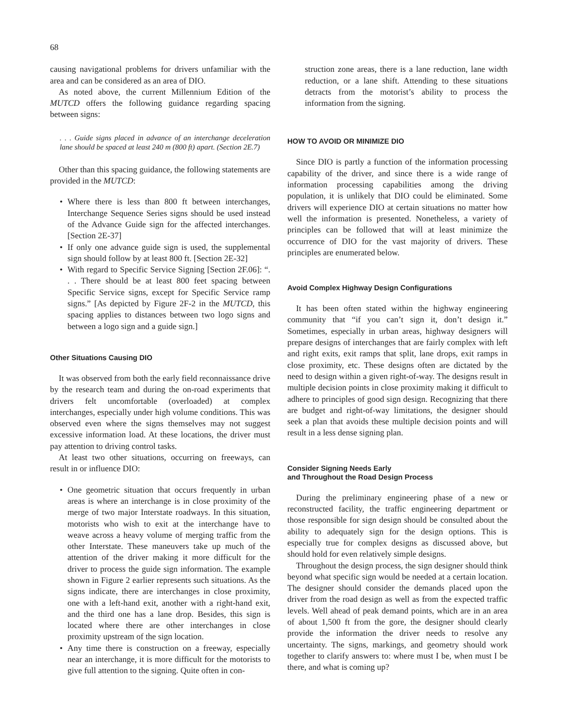68
causing navigational problems for drivers unfamiliar with the area and can be considered as an area of DIO.
As noted above, the current Millennium Edition of the MUTCD offers the following guidance regarding spacing between signs:
. . . Guide signs placed in advance of an interchange deceleration lane should be spaced at least 240 m (800 ft) apart. (Section 2E.7)
Other than this spacing guidance, the following statements are provided in the MUTCD:
• Where there is less than 800 ft between interchanges, Interchange Sequence Series signs should be used instead of the Advance Guide sign for the affected interchanges. [Section 2E-37]
• If only one advance guide sign is used, the supplemental sign should follow by at least 800 ft. [Section 2E-32]
• With regard to Specific Service Signing [Section 2F.06]: “. . . There should be at least 800 feet spacing between Specific Service signs, except for Specific Service ramp signs.” [As depicted by Figure 2F-2 in the MUTCD, this spacing applies to distances between two logo signs and between a logo sign and a guide sign.]
Other Situations Causing DIO
It was observed from both the early field reconnaissance drive by the research team and during the on-road experiments that drivers felt uncomfortable (overloaded) at complex interchanges, especially under high volume conditions. This was observed even where the signs themselves may not suggest excessive information load. At these locations, the driver must pay attention to driving control tasks.
At least two other situations, occurring on freeways, can result in or influence DIO:
• One geometric situation that occurs frequently in urban areas is where an interchange is in close proximity of the merge of two major Interstate roadways. In this situation, motorists who wish to exit at the interchange have to weave across a heavy volume of merging traffic from the other Interstate. These maneuvers take up much of the attention of the driver making it more difficult for the driver to process the guide sign information. The example shown in Figure 2 earlier represents such situations. As the signs indicate, there are interchanges in close proximity, one with a left-hand exit, another with a right-hand exit, and the third one has a lane drop. Besides, this sign is located where there are other interchanges in close proximity upstream of the sign location.
• Any time there is construction on a freeway, especially near an interchange, it is more difficult for the motorists to give full attention to the signing. Quite often in con-
struction zone areas, there is a lane reduction, lane width reduction, or a lane shift. Attending to these situations detracts from the motorist’s ability to process the information from the signing.
HOW TO AVOID OR MINIMIZE DIO
Since DIO is partly a function of the information processing capability of the driver, and since there is a wide range of information processing capabilities among the driving population, it is unlikely that DIO could be eliminated. Some drivers will experience DIO at certain situations no matter how well the information is presented. Nonetheless, a variety of principles can be followed that will at least minimize the occurrence of DIO for the vast majority of drivers. These principles are enumerated below.
Avoid Complex Highway Design Configurations
It has been often stated within the highway engineering community that “if you can’t sign it, don’t design it.” Sometimes, especially in urban areas, highway designers will prepare designs of interchanges that are fairly complex with left and right exits, exit ramps that split, lane drops, exit ramps in close proximity, etc. These designs often are dictated by the need to design within a given right-of-way. The designs result in multiple decision points in close proximity making it difficult to adhere to principles of good sign design. Recognizing that there are budget and right-of-way limitations, the designer should seek a plan that avoids these multiple decision points and will result in a less dense signing plan.
Consider Signing Needs Early
and Throughout the Road Design Process
During the preliminary engineering phase of a new or reconstructed facility, the traffic engineering department or those responsible for sign design should be consulted about the ability to adequately sign for the design options. This is especially true for complex designs as discussed above, but should hold for even relatively simple designs.
Throughout the design process, the sign designer should think beyond what specific sign would be needed at a certain location. The designer should consider the demands placed upon the driver from the road design as well as from the expected traffic levels. Well ahead of peak demand points, which are in an area of about 1,500 ft from the gore, the designer should clearly provide the information the driver needs to resolve any uncertainty. The signs, markings, and geometry should work together to clarify answers to: where must I be, when must I be there, and what is coming up?